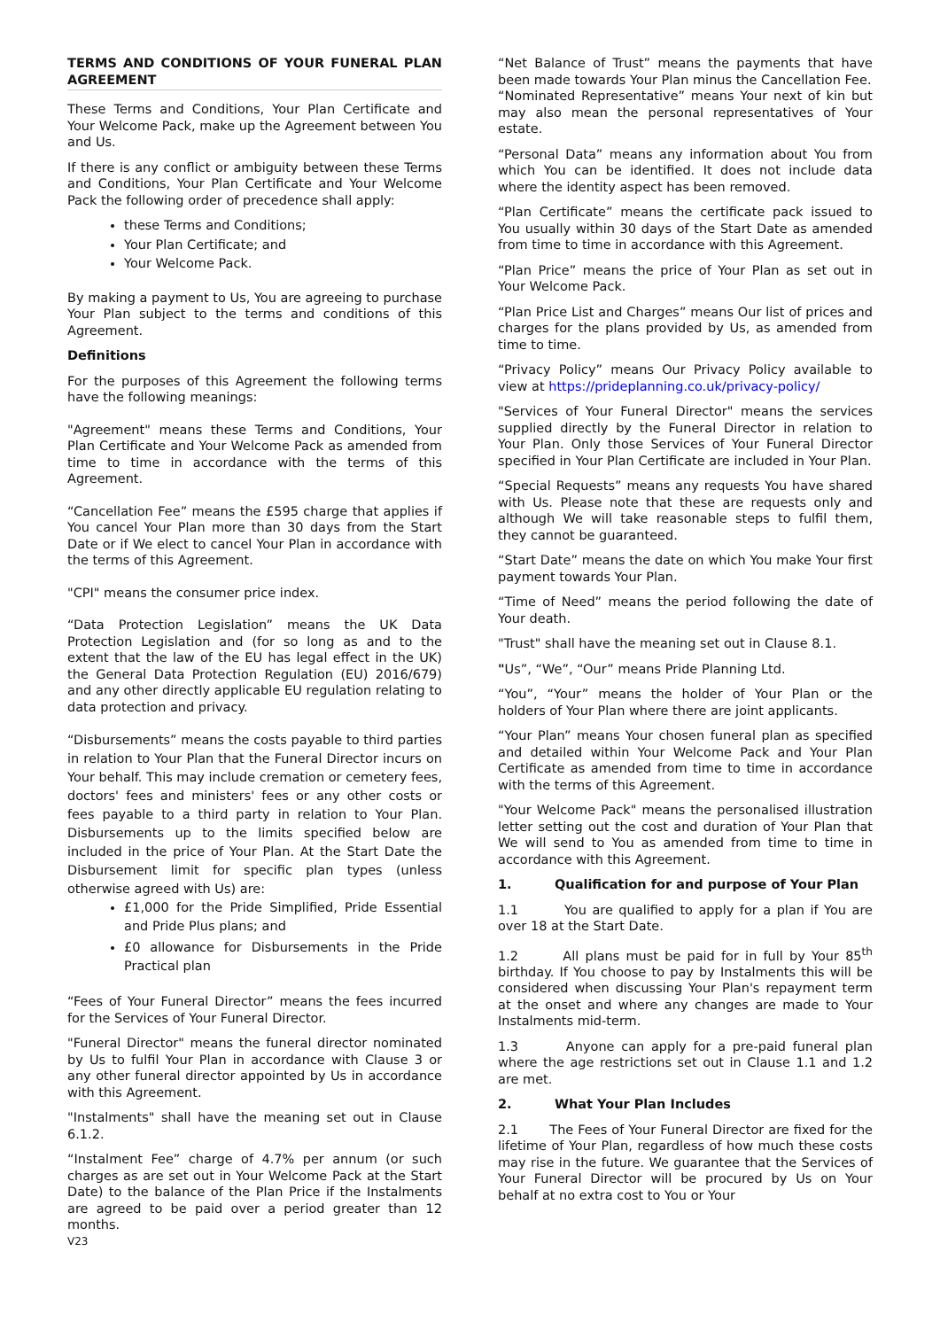TERMS AND CONDITIONS OF YOUR FUNERAL PLAN AGREEMENT
These Terms and Conditions, Your Plan Certificate and Your Welcome Pack, make up the Agreement between You and Us.
If there is any conflict or ambiguity between these Terms and Conditions, Your Plan Certificate and Your Welcome Pack the following order of precedence shall apply:
these Terms and Conditions;
Your Plan Certificate; and
Your Welcome Pack.
By making a payment to Us, You are agreeing to purchase Your Plan subject to the terms and conditions of this Agreement.
Definitions
For the purposes of this Agreement the following terms have the following meanings:
"Agreement" means these Terms and Conditions, Your Plan Certificate and Your Welcome Pack as amended from time to time in accordance with the terms of this Agreement.
“Cancellation Fee” means the £595 charge that applies if You cancel Your Plan more than 30 days from the Start Date or if We elect to cancel Your Plan in accordance with the terms of this Agreement.
"CPI" means the consumer price index.
“Data Protection Legislation” means the UK Data Protection Legislation and (for so long as and to the extent that the law of the EU has legal effect in the UK) the General Data Protection Regulation (EU) 2016/679) and any other directly applicable EU regulation relating to data protection and privacy.
“Disbursements” means the costs payable to third parties in relation to Your Plan that the Funeral Director incurs on Your behalf. This may include cremation or cemetery fees, doctors' fees and ministers' fees or any other costs or fees payable to a third party in relation to Your Plan. Disbursements up to the limits specified below are included in the price of Your Plan. At the Start Date the Disbursement limit for specific plan types (unless otherwise agreed with Us) are:
£1,000 for the Pride Simplified, Pride Essential and Pride Plus plans; and
£0 allowance for Disbursements in the Pride Practical plan
“Fees of Your Funeral Director” means the fees incurred for the Services of Your Funeral Director.
"Funeral Director" means the funeral director nominated by Us to fulfil Your Plan in accordance with Clause 3 or any other funeral director appointed by Us in accordance with this Agreement.
"Instalments" shall have the meaning set out in Clause 6.1.2.
“Instalment Fee” charge of 4.7% per annum (or such charges as are set out in Your Welcome Pack at the Start Date) to the balance of the Plan Price if the Instalments are agreed to be paid over a period greater than 12 months.
V23
“Net Balance of Trust” means the payments that have been made towards Your Plan minus the Cancellation Fee.
“Nominated Representative” means Your next of kin but may also mean the personal representatives of Your estate.
“Personal Data” means any information about You from which You can be identified. It does not include data where the identity aspect has been removed.
“Plan Certificate” means the certificate pack issued to You usually within 30 days of the Start Date as amended from time to time in accordance with this Agreement.
“Plan Price” means the price of Your Plan as set out in Your Welcome Pack.
“Plan Price List and Charges” means Our list of prices and charges for the plans provided by Us, as amended from time to time.
“Privacy Policy” means Our Privacy Policy available to view at https://prideplanning.co.uk/privacy-policy/
"Services of Your Funeral Director" means the services supplied directly by the Funeral Director in relation to Your Plan. Only those Services of Your Funeral Director specified in Your Plan Certificate are included in Your Plan.
“Special Requests” means any requests You have shared with Us. Please note that these are requests only and although We will take reasonable steps to fulfil them, they cannot be guaranteed.
“Start Date” means the date on which You make Your first payment towards Your Plan.
“Time of Need” means the period following the date of Your death.
"Trust" shall have the meaning set out in Clause 8.1.
"Us”, “We”, “Our” means Pride Planning Ltd.
“You”, “Your” means the holder of Your Plan or the holders of Your Plan where there are joint applicants.
“Your Plan” means Your chosen funeral plan as specified and detailed within Your Welcome Pack and Your Plan Certificate as amended from time to time in accordance with the terms of this Agreement.
"Your Welcome Pack" means the personalised illustration letter setting out the cost and duration of Your Plan that We will send to You as amended from time to time in accordance with this Agreement.
1. Qualification for and purpose of Your Plan
1.1 You are qualified to apply for a plan if You are over 18 at the Start Date.
1.2 All plans must be paid for in full by Your 85<sup>th</sup> birthday. If You choose to pay by Instalments this will be considered when discussing Your Plan's repayment term at the onset and where any changes are made to Your Instalments mid-term.
1.3 Anyone can apply for a pre-paid funeral plan where the age restrictions set out in Clause 1.1 and 1.2 are met.
2. What Your Plan Includes
2.1 The Fees of Your Funeral Director are fixed for the lifetime of Your Plan, regardless of how much these costs may rise in the future. We guarantee that the Services of Your Funeral Director will be procured by Us on Your behalf at no extra cost to You or Your